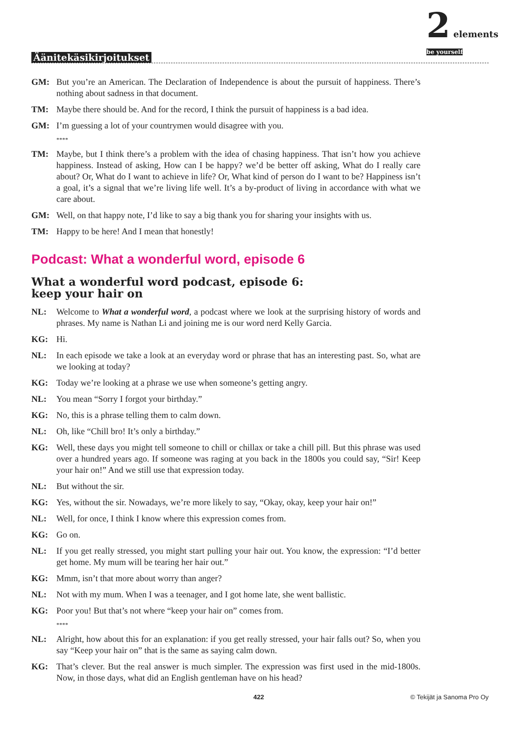Äänitekäsikirjoitukset
2 elements
be yourself
GM: But you’re an American. The Declaration of Independence is about the pursuit of happiness. There’s nothing about sadness in that document.
TM: Maybe there should be. And for the record, I think the pursuit of happiness is a bad idea.
GM: I’m guessing a lot of your countrymen would disagree with you.
****
TM: Maybe, but I think there’s a problem with the idea of chasing happiness. That isn’t how you achieve happiness. Instead of asking, How can I be happy? we’d be better off asking, What do I really care about? Or, What do I want to achieve in life? Or, What kind of person do I want to be? Happiness isn’t a goal, it’s a signal that we’re living life well. It’s a by-product of living in accordance with what we care about.
GM: Well, on that happy note, I’d like to say a big thank you for sharing your insights with us.
TM: Happy to be here! And I mean that honestly!
Podcast: What a wonderful word, episode 6
What a wonderful word podcast, episode 6:
keep your hair on
NL: Welcome to What a wonderful word, a podcast where we look at the surprising history of words and phrases. My name is Nathan Li and joining me is our word nerd Kelly Garcia.
KG: Hi.
NL: In each episode we take a look at an everyday word or phrase that has an interesting past. So, what are we looking at today?
KG: Today we’re looking at a phrase we use when someone’s getting angry.
NL: You mean “Sorry I forgot your birthday.”
KG: No, this is a phrase telling them to calm down.
NL: Oh, like “Chill bro! It’s only a birthday.”
KG: Well, these days you might tell someone to chill or chillax or take a chill pill. But this phrase was used over a hundred years ago. If someone was raging at you back in the 1800s you could say, “Sir! Keep your hair on!” And we still use that expression today.
NL: But without the sir.
KG: Yes, without the sir. Nowadays, we’re more likely to say, “Okay, okay, keep your hair on!”
NL: Well, for once, I think I know where this expression comes from.
KG: Go on.
NL: If you get really stressed, you might start pulling your hair out. You know, the expression: “I’d better get home. My mum will be tearing her hair out.”
KG: Mmm, isn’t that more about worry than anger?
NL: Not with my mum. When I was a teenager, and I got home late, she went ballistic.
KG: Poor you! But that’s not where “keep your hair on” comes from.
****
NL: Alright, how about this for an explanation: if you get really stressed, your hair falls out? So, when you say “Keep your hair on” that is the same as saying calm down.
KG: That’s clever. But the real answer is much simpler. The expression was first used in the mid-1800s. Now, in those days, what did an English gentleman have on his head?
422 © Tekijät ja Sanoma Pro Oy